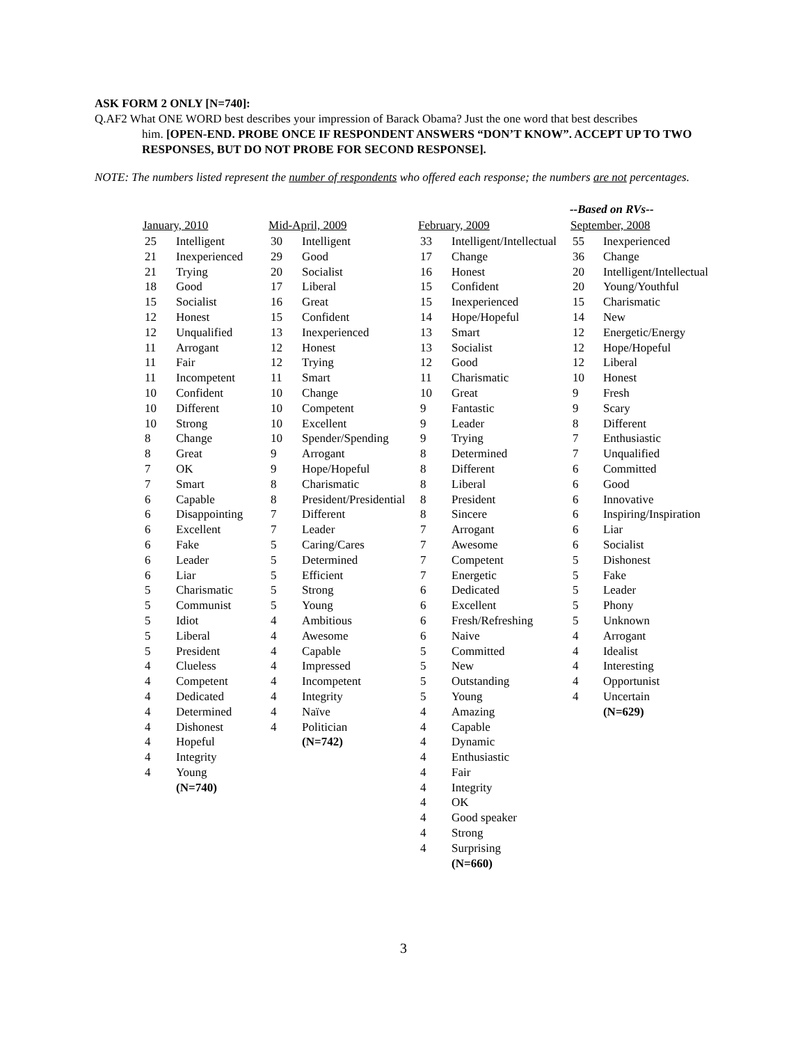ASK FORM 2 ONLY [N=740]:
Q.AF2 What ONE WORD best describes your impression of Barack Obama? Just the one word that best describes
him. [OPEN-END. PROBE ONCE IF RESPONDENT ANSWERS “DON’T KNOW”. ACCEPT UP TO TWO RESPONSES, BUT DO NOT PROBE FOR SECOND RESPONSE].
NOTE: The numbers listed represent the number of respondents who offered each response; the numbers are not percentages.
| January, 2010 | |
| --- | --- |
| 25 | Intelligent |
| 21 | Inexperienced |
| 21 | Trying |
| 18 | Good |
| 15 | Socialist |
| 12 | Honest |
| 12 | Unqualified |
| 11 | Arrogant |
| 11 | Fair |
| 11 | Incompetent |
| 10 | Confident |
| 10 | Different |
| 10 | Strong |
| 8 | Change |
| 8 | Great |
| 7 | OK |
| 7 | Smart |
| 6 | Capable |
| 6 | Disappointing |
| 6 | Excellent |
| 6 | Fake |
| 6 | Leader |
| 6 | Liar |
| 5 | Charismatic |
| 5 | Communist |
| 5 | Idiot |
| 5 | Liberal |
| 5 | President |
| 4 | Clueless |
| 4 | Competent |
| 4 | Dedicated |
| 4 | Determined |
| 4 | Dishonest |
| 4 | Hopeful |
| 4 | Integrity |
| 4 | Young |
| | (N=740) |
| Mid-April, 2009 | |
| --- | --- |
| 30 | Intelligent |
| 29 | Good |
| 20 | Socialist |
| 17 | Liberal |
| 16 | Great |
| 15 | Confident |
| 13 | Inexperienced |
| 12 | Honest |
| 12 | Trying |
| 11 | Smart |
| 10 | Change |
| 10 | Competent |
| 10 | Excellent |
| 10 | Spender/Spending |
| 9 | Arrogant |
| 9 | Hope/Hopeful |
| 8 | Charismatic |
| 8 | President/Presidential |
| 7 | Different |
| 7 | Leader |
| 5 | Caring/Cares |
| 5 | Determined |
| 5 | Efficient |
| 5 | Strong |
| 5 | Young |
| 4 | Ambitious |
| 4 | Awesome |
| 4 | Capable |
| 4 | Impressed |
| 4 | Incompetent |
| 4 | Integrity |
| 4 | Naïve |
| 4 | Politician |
| | (N=742) |
| February, 2009 | |
| --- | --- |
| 33 | Intelligent/Intellectual |
| 17 | Change |
| 16 | Honest |
| 15 | Confident |
| 15 | Inexperienced |
| 14 | Hope/Hopeful |
| 13 | Smart |
| 13 | Socialist |
| 12 | Good |
| 11 | Charismatic |
| 10 | Great |
| 9 | Fantastic |
| 9 | Leader |
| 9 | Trying |
| 8 | Determined |
| 8 | Different |
| 8 | Liberal |
| 8 | President |
| 8 | Sincere |
| 7 | Arrogant |
| 7 | Awesome |
| 7 | Competent |
| 7 | Energetic |
| 6 | Dedicated |
| 6 | Excellent |
| 6 | Fresh/Refreshing |
| 6 | Naive |
| 5 | Committed |
| 5 | New |
| 5 | Outstanding |
| 5 | Young |
| 4 | Amazing |
| 4 | Capable |
| 4 | Dynamic |
| 4 | Enthusiastic |
| 4 | Fair |
| 4 | Integrity |
| 4 | OK |
| 4 | Good speaker |
| 4 | Strong |
| 4 | Surprising |
| | (N=660) |
| --Based on RVs-- | |
| September, 2008 | |
| 55 | Inexperienced |
| 36 | Change |
| 20 | Intelligent/Intellectual |
| 20 | Young/Youthful |
| 15 | Charismatic |
| 14 | New |
| 12 | Energetic/Energy |
| 12 | Hope/Hopeful |
| 12 | Liberal |
| 10 | Honest |
| 9 | Fresh |
| 9 | Scary |
| 8 | Different |
| 7 | Enthusiastic |
| 7 | Unqualified |
| 6 | Committed |
| 6 | Good |
| 6 | Innovative |
| 6 | Inspiring/Inspiration |
| 6 | Liar |
| 6 | Socialist |
| 5 | Dishonest |
| 5 | Fake |
| 5 | Leader |
| 5 | Phony |
| 5 | Unknown |
| 4 | Arrogant |
| 4 | Idealist |
| 4 | Interesting |
| 4 | Opportunist |
| 4 | Uncertain |
| | (N=629) |
3